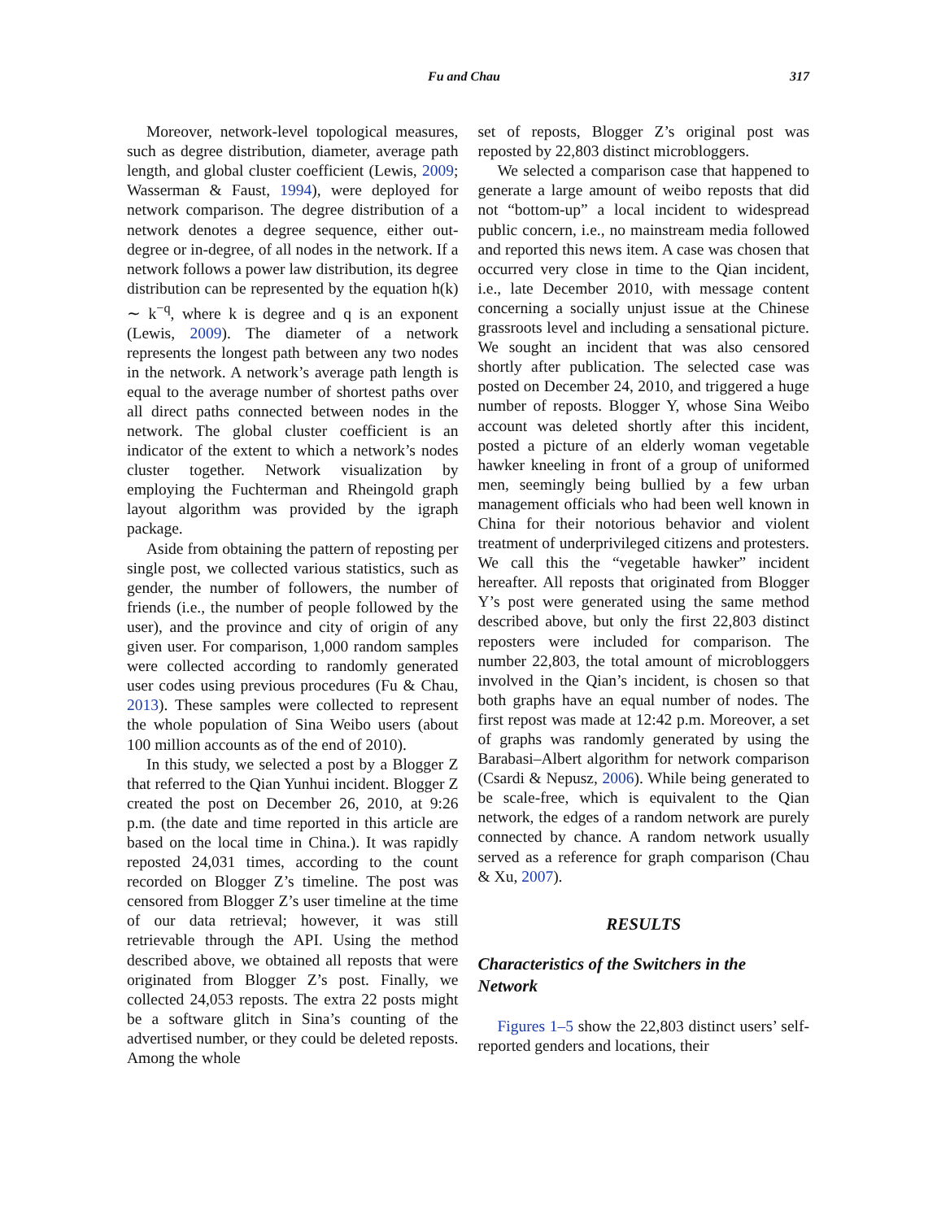Fu and Chau 317
Moreover, network-level topological measures, such as degree distribution, diameter, average path length, and global cluster coefficient (Lewis, 2009; Wasserman & Faust, 1994), were deployed for network comparison. The degree distribution of a network denotes a degree sequence, either out-degree or in-degree, of all nodes in the network. If a network follows a power law distribution, its degree distribution can be represented by the equation h(k) ∼ k<sup>−q</sup>, where k is degree and q is an exponent (Lewis, 2009). The diameter of a network represents the longest path between any two nodes in the network. A network’s average path length is equal to the average number of shortest paths over all direct paths connected between nodes in the network. The global cluster coefficient is an indicator of the extent to which a network’s nodes cluster together. Network visualization by employing the Fuchterman and Rheingold graph layout algorithm was provided by the igraph package.
Aside from obtaining the pattern of reposting per single post, we collected various statistics, such as gender, the number of followers, the number of friends (i.e., the number of people followed by the user), and the province and city of origin of any given user. For comparison, 1,000 random samples were collected according to randomly generated user codes using previous procedures (Fu & Chau, 2013). These samples were collected to represent the whole population of Sina Weibo users (about 100 million accounts as of the end of 2010).
In this study, we selected a post by a Blogger Z that referred to the Qian Yunhui incident. Blogger Z created the post on December 26, 2010, at 9:26 p.m. (the date and time reported in this article are based on the local time in China.). It was rapidly reposted 24,031 times, according to the count recorded on Blogger Z’s timeline. The post was censored from Blogger Z’s user timeline at the time of our data retrieval; however, it was still retrievable through the API. Using the method described above, we obtained all reposts that were originated from Blogger Z’s post. Finally, we collected 24,053 reposts. The extra 22 posts might be a software glitch in Sina’s counting of the advertised number, or they could be deleted reposts. Among the whole
set of reposts, Blogger Z’s original post was reposted by 22,803 distinct microbloggers.
We selected a comparison case that happened to generate a large amount of weibo reposts that did not “bottom-up” a local incident to widespread public concern, i.e., no mainstream media followed and reported this news item. A case was chosen that occurred very close in time to the Qian incident, i.e., late December 2010, with message content concerning a socially unjust issue at the Chinese grassroots level and including a sensational picture. We sought an incident that was also censored shortly after publication. The selected case was posted on December 24, 2010, and triggered a huge number of reposts. Blogger Y, whose Sina Weibo account was deleted shortly after this incident, posted a picture of an elderly woman vegetable hawker kneeling in front of a group of uniformed men, seemingly being bullied by a few urban management officials who had been well known in China for their notorious behavior and violent treatment of underprivileged citizens and protesters. We call this the “vegetable hawker” incident hereafter. All reposts that originated from Blogger Y’s post were generated using the same method described above, but only the first 22,803 distinct reposters were included for comparison. The number 22,803, the total amount of microbloggers involved in the Qian’s incident, is chosen so that both graphs have an equal number of nodes. The first repost was made at 12:42 p.m. Moreover, a set of graphs was randomly generated by using the Barabasi–Albert algorithm for network comparison (Csardi & Nepusz, 2006). While being generated to be scale-free, which is equivalent to the Qian network, the edges of a random network are purely connected by chance. A random network usually served as a reference for graph comparison (Chau & Xu, 2007).
RESULTS
Characteristics of the Switchers in the Network
Figures 1–5 show the 22,803 distinct users’ self-reported genders and locations, their